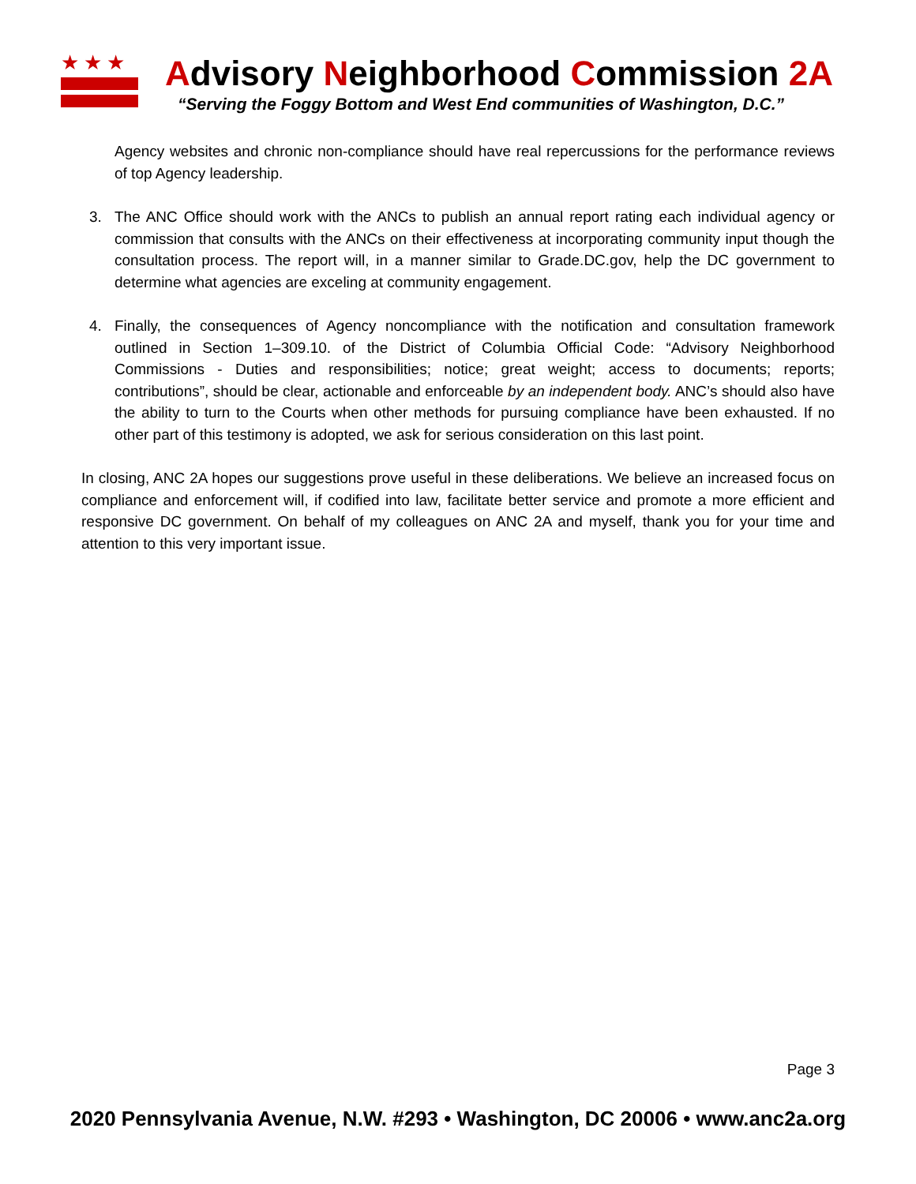★★★
Advisory Neighborhood Commission 2A
“Serving the Foggy Bottom and West End communities of Washington, D.C.”
Agency websites and chronic non-compliance should have real repercussions for the performance reviews of top Agency leadership.
3. The ANC Office should work with the ANCs to publish an annual report rating each individual agency or commission that consults with the ANCs on their effectiveness at incorporating community input though the consultation process. The report will, in a manner similar to Grade.DC.gov, help the DC government to determine what agencies are exceling at community engagement.
4. Finally, the consequences of Agency noncompliance with the notification and consultation framework outlined in Section 1–309.10. of the District of Columbia Official Code: “Advisory Neighborhood Commissions - Duties and responsibilities; notice; great weight; access to documents; reports; contributions”, should be clear, actionable and enforceable by an independent body. ANC’s should also have the ability to turn to the Courts when other methods for pursuing compliance have been exhausted. If no other part of this testimony is adopted, we ask for serious consideration on this last point.
In closing, ANC 2A hopes our suggestions prove useful in these deliberations. We believe an increased focus on compliance and enforcement will, if codified into law, facilitate better service and promote a more efficient and responsive DC government. On behalf of my colleagues on ANC 2A and myself, thank you for your time and attention to this very important issue.
Page 3
2020 Pennsylvania Avenue, N.W. #293 • Washington, DC 20006 • www.anc2a.org